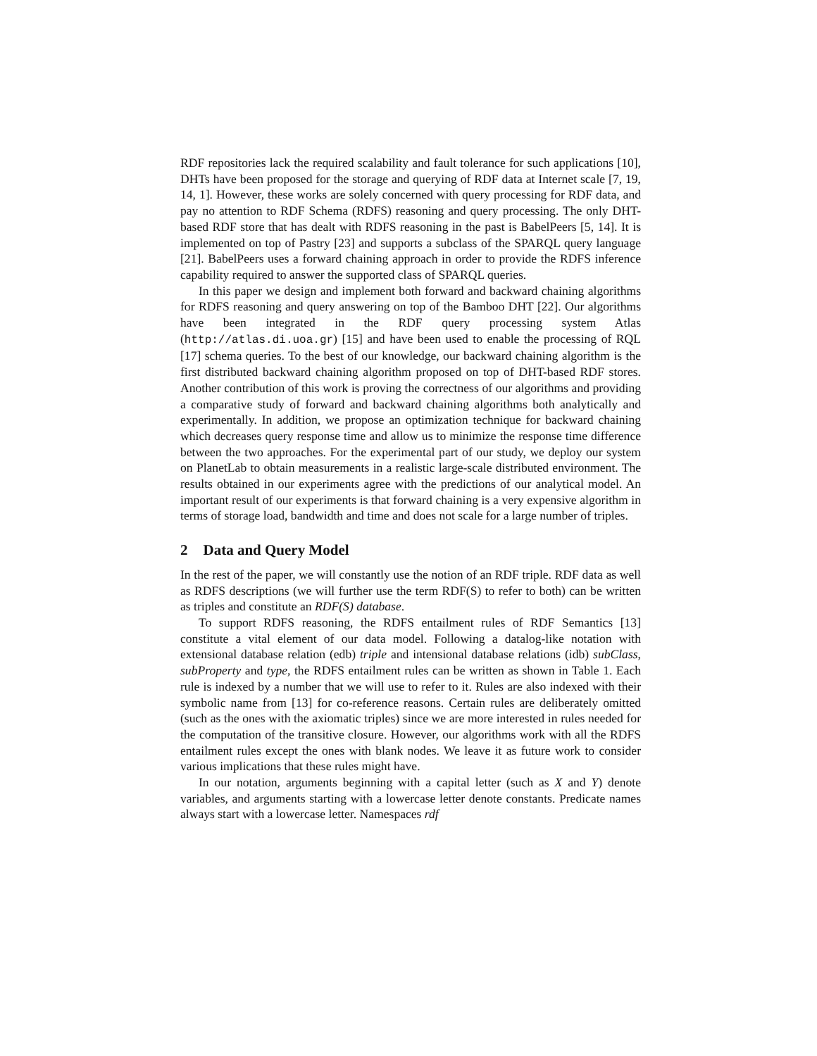RDF repositories lack the required scalability and fault tolerance for such applications [10], DHTs have been proposed for the storage and querying of RDF data at Internet scale [7, 19, 14, 1]. However, these works are solely concerned with query processing for RDF data, and pay no attention to RDF Schema (RDFS) reasoning and query processing. The only DHT-based RDF store that has dealt with RDFS reasoning in the past is BabelPeers [5, 14]. It is implemented on top of Pastry [23] and supports a subclass of the SPARQL query language [21]. BabelPeers uses a forward chaining approach in order to provide the RDFS inference capability required to answer the supported class of SPARQL queries.
In this paper we design and implement both forward and backward chaining algorithms for RDFS reasoning and query answering on top of the Bamboo DHT [22]. Our algorithms have been integrated in the RDF query processing system Atlas (http://atlas.di.uoa.gr) [15] and have been used to enable the processing of RQL [17] schema queries. To the best of our knowledge, our backward chaining algorithm is the first distributed backward chaining algorithm proposed on top of DHT-based RDF stores. Another contribution of this work is proving the correctness of our algorithms and providing a comparative study of forward and backward chaining algorithms both analytically and experimentally. In addition, we propose an optimization technique for backward chaining which decreases query response time and allow us to minimize the response time difference between the two approaches. For the experimental part of our study, we deploy our system on PlanetLab to obtain measurements in a realistic large-scale distributed environment. The results obtained in our experiments agree with the predictions of our analytical model. An important result of our experiments is that forward chaining is a very expensive algorithm in terms of storage load, bandwidth and time and does not scale for a large number of triples.
2 Data and Query Model
In the rest of the paper, we will constantly use the notion of an RDF triple. RDF data as well as RDFS descriptions (we will further use the term RDF(S) to refer to both) can be written as triples and constitute an RDF(S) database.
To support RDFS reasoning, the RDFS entailment rules of RDF Semantics [13] constitute a vital element of our data model. Following a datalog-like notation with extensional database relation (edb) triple and intensional database relations (idb) subClass, subProperty and type, the RDFS entailment rules can be written as shown in Table 1. Each rule is indexed by a number that we will use to refer to it. Rules are also indexed with their symbolic name from [13] for co-reference reasons. Certain rules are deliberately omitted (such as the ones with the axiomatic triples) since we are more interested in rules needed for the computation of the transitive closure. However, our algorithms work with all the RDFS entailment rules except the ones with blank nodes. We leave it as future work to consider various implications that these rules might have.
In our notation, arguments beginning with a capital letter (such as X and Y) denote variables, and arguments starting with a lowercase letter denote constants. Predicate names always start with a lowercase letter. Namespaces rdf